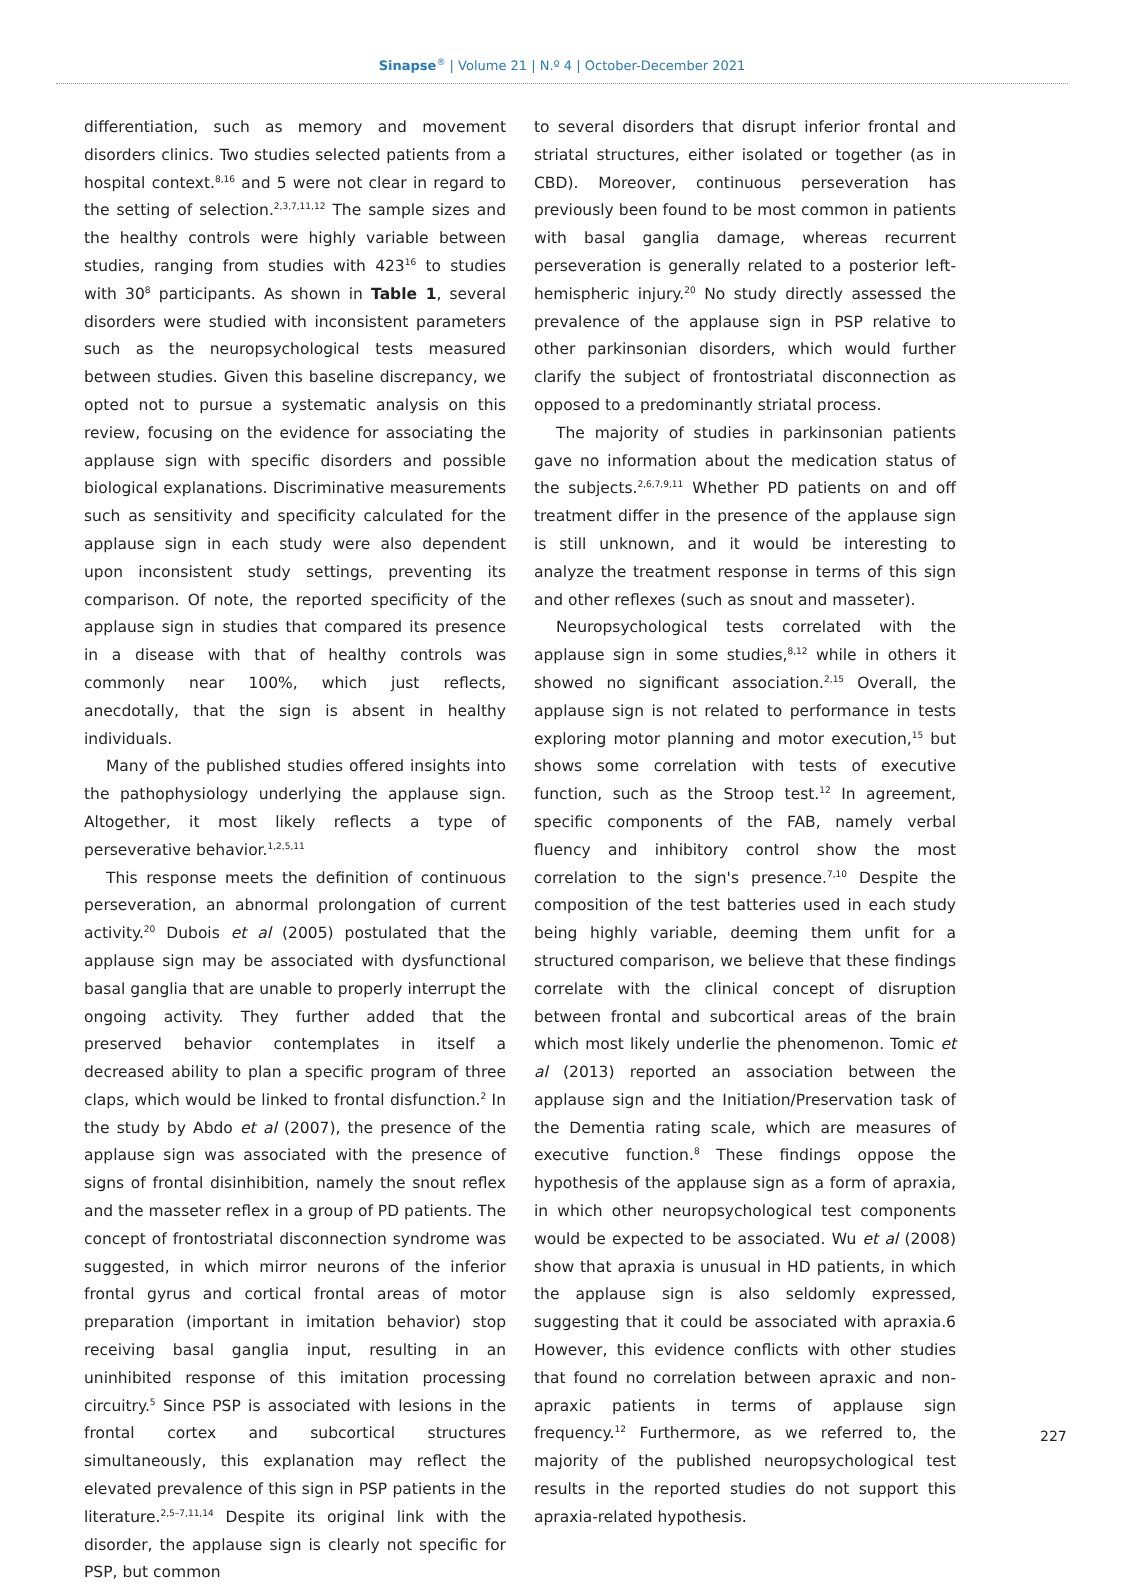Sinapse<sup>®</sup> | Volume 21 | N.º 4 | October-December 2021
differentiation, such as memory and movement disorders clinics. Two studies selected patients from a hospital context.<sup>8,16</sup> and 5 were not clear in regard to the setting of selection.<sup>2,3,7,11,12</sup> The sample sizes and the healthy controls were highly variable between studies, ranging from studies with 423<sup>16</sup> to studies with 30<sup>8</sup> participants. As shown in Table 1, several disorders were studied with inconsistent parameters such as the neuropsychological tests measured between studies. Given this baseline discrepancy, we opted not to pursue a systematic analysis on this review, focusing on the evidence for associating the applause sign with specific disorders and possible biological explanations. Discriminative measurements such as sensitivity and specificity calculated for the applause sign in each study were also dependent upon inconsistent study settings, preventing its comparison. Of note, the reported specificity of the applause sign in studies that compared its presence in a disease with that of healthy controls was commonly near 100%, which just reflects, anecdotally, that the sign is absent in healthy individuals.
Many of the published studies offered insights into the pathophysiology underlying the applause sign. Altogether, it most likely reflects a type of perseverative behavior.<sup>1,2,5,11</sup>
This response meets the definition of continuous perseveration, an abnormal prolongation of current activity.<sup>20</sup> Dubois et al (2005) postulated that the applause sign may be associated with dysfunctional basal ganglia that are unable to properly interrupt the ongoing activity. They further added that the preserved behavior contemplates in itself a decreased ability to plan a specific program of three claps, which would be linked to frontal disfunction.<sup>2</sup> In the study by Abdo et al (2007), the presence of the applause sign was associated with the presence of signs of frontal disinhibition, namely the snout reflex and the masseter reflex in a group of PD patients. The concept of frontostriatal disconnection syndrome was suggested, in which mirror neurons of the inferior frontal gyrus and cortical frontal areas of motor preparation (important in imitation behavior) stop receiving basal ganglia input, resulting in an uninhibited response of this imitation processing circuitry.<sup>5</sup> Since PSP is associated with lesions in the frontal cortex and subcortical structures simultaneously, this explanation may reflect the elevated prevalence of this sign in PSP patients in the literature.<sup>2,5–7,11,14</sup> Despite its original link with the disorder, the applause sign is clearly not specific for PSP, but common
to several disorders that disrupt inferior frontal and striatal structures, either isolated or together (as in CBD). Moreover, continuous perseveration has previously been found to be most common in patients with basal ganglia damage, whereas recurrent perseveration is generally related to a posterior left-hemispheric injury.<sup>20</sup> No study directly assessed the prevalence of the applause sign in PSP relative to other parkinsonian disorders, which would further clarify the subject of frontostriatal disconnection as opposed to a predominantly striatal process.
The majority of studies in parkinsonian patients gave no information about the medication status of the subjects.<sup>2,6,7,9,11</sup> Whether PD patients on and off treatment differ in the presence of the applause sign is still unknown, and it would be interesting to analyze the treatment response in terms of this sign and other reflexes (such as snout and masseter).
Neuropsychological tests correlated with the applause sign in some studies,<sup>8,12</sup> while in others it showed no significant association.<sup>2,15</sup> Overall, the applause sign is not related to performance in tests exploring motor planning and motor execution,<sup>15</sup> but shows some correlation with tests of executive function, such as the Stroop test.<sup>12</sup> In agreement, specific components of the FAB, namely verbal fluency and inhibitory control show the most correlation to the sign's presence.<sup>7,10</sup> Despite the composition of the test batteries used in each study being highly variable, deeming them unfit for a structured comparison, we believe that these findings correlate with the clinical concept of disruption between frontal and subcortical areas of the brain which most likely underlie the phenomenon. Tomic et al (2013) reported an association between the applause sign and the Initiation/Preservation task of the Dementia rating scale, which are measures of executive function.<sup>8</sup> These findings oppose the hypothesis of the applause sign as a form of apraxia, in which other neuropsychological test components would be expected to be associated. Wu et al (2008) show that apraxia is unusual in HD patients, in which the applause sign is also seldomly expressed, suggesting that it could be associated with apraxia.6 However, this evidence conflicts with other studies that found no correlation between apraxic and non-apraxic patients in terms of applause sign frequency.<sup>12</sup> Furthermore, as we referred to, the majority of the published neuropsychological test results in the reported studies do not support this apraxia-related hypothesis.
227